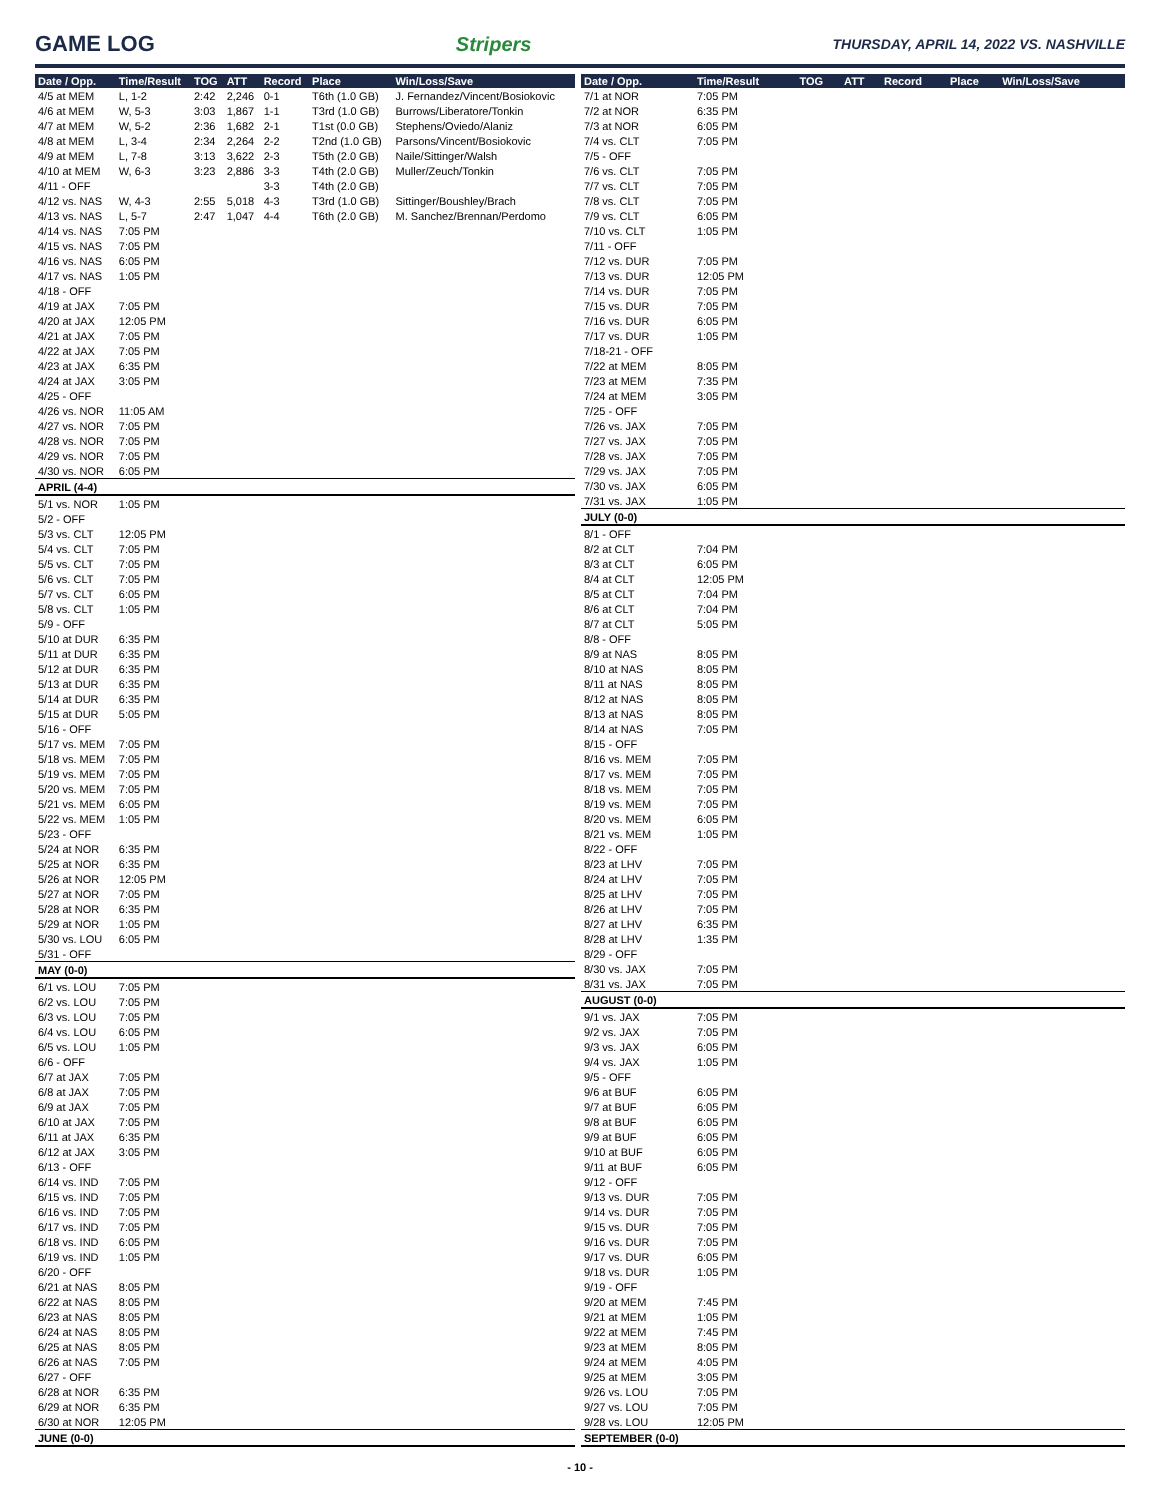GAME LOG Stripers THURSDAY, APRIL 14, 2022 VS. NASHVILLE
| Date / Opp. | Time/Result | TOG | ATT | Record | Place | Win/Loss/Save |
| --- | --- | --- | --- | --- | --- | --- |
| 4/5 at MEM | L, 1-2 | 2:42 | 2,246 | 0-1 | T6th (1.0 GB) | J. Fernandez/Vincent/Bosiokovic |
| 4/6 at MEM | W, 5-3 | 3:03 | 1,867 | 1-1 | T3rd (1.0 GB) | Burrows/Liberatore/Tonkin |
| 4/7 at MEM | W, 5-2 | 2:36 | 1,682 | 2-1 | T1st (0.0 GB) | Stephens/Oviedo/Alaniz |
| 4/8 at MEM | L, 3-4 | 2:34 | 2,264 | 2-2 | T2nd (1.0 GB) | Parsons/Vincent/Bosiokovic |
| 4/9 at MEM | L, 7-8 | 3:13 | 3,622 | 2-3 | T5th (2.0 GB) | Naile/Sittinger/Walsh |
| 4/10 at MEM | W, 6-3 | 3:23 | 2,886 | 3-3 | T4th (2.0 GB) | Muller/Zeuch/Tonkin |
| 4/11 - OFF | | | | 3-3 | T4th (2.0 GB) | |
| 4/12 vs. NAS | W, 4-3 | 2:55 | 5,018 | 4-3 | T3rd (1.0 GB) | Sittinger/Boushley/Brach |
| 4/13 vs. NAS | L, 5-7 | 2:47 | 1,047 | 4-4 | T6th (2.0 GB) | M. Sanchez/Brennan/Perdomo |
| 4/14 vs. NAS | 7:05 PM | | | | | |
| 4/15 vs. NAS | 7:05 PM | | | | | |
| 4/16 vs. NAS | 6:05 PM | | | | | |
| 4/17 vs. NAS | 1:05 PM | | | | | |
| 4/18 - OFF | | | | | | |
| 4/19 at JAX | 7:05 PM | | | | | |
| 4/20 at JAX | 12:05 PM | | | | | |
| 4/21 at JAX | 7:05 PM | | | | | |
| 4/22 at JAX | 7:05 PM | | | | | |
| 4/23 at JAX | 6:35 PM | | | | | |
| 4/24 at JAX | 3:05 PM | | | | | |
| 4/25 - OFF | | | | | | |
| 4/26 vs. NOR | 11:05 AM | | | | | |
| 4/27 vs. NOR | 7:05 PM | | | | | |
| 4/28 vs. NOR | 7:05 PM | | | | | |
| 4/29 vs. NOR | 7:05 PM | | | | | |
| 4/30 vs. NOR | 6:05 PM | | | | | |
| APRIL (4-4) | | | | | | |
| 5/1 vs. NOR | 1:05 PM | | | | | |
| 5/2 - OFF | | | | | | |
| 5/3 vs. CLT | 12:05 PM | | | | | |
| 5/4 vs. CLT | 7:05 PM | | | | | |
| 5/5 vs. CLT | 7:05 PM | | | | | |
| 5/6 vs. CLT | 7:05 PM | | | | | |
| 5/7 vs. CLT | 6:05 PM | | | | | |
| 5/8 vs. CLT | 1:05 PM | | | | | |
| 5/9 - OFF | | | | | | |
| 5/10 at DUR | 6:35 PM | | | | | |
| 5/11 at DUR | 6:35 PM | | | | | |
| 5/12 at DUR | 6:35 PM | | | | | |
| 5/13 at DUR | 6:35 PM | | | | | |
| 5/14 at DUR | 6:35 PM | | | | | |
| 5/15 at DUR | 5:05 PM | | | | | |
| 5/16 - OFF | | | | | | |
| 5/17 vs. MEM | 7:05 PM | | | | | |
| 5/18 vs. MEM | 7:05 PM | | | | | |
| 5/19 vs. MEM | 7:05 PM | | | | | |
| 5/20 vs. MEM | 7:05 PM | | | | | |
| 5/21 vs. MEM | 6:05 PM | | | | | |
| 5/22 vs. MEM | 1:05 PM | | | | | |
| 5/23 - OFF | | | | | | |
| 5/24 at NOR | 6:35 PM | | | | | |
| 5/25 at NOR | 6:35 PM | | | | | |
| 5/26 at NOR | 12:05 PM | | | | | |
| 5/27 at NOR | 7:05 PM | | | | | |
| 5/28 at NOR | 6:35 PM | | | | | |
| 5/29 at NOR | 1:05 PM | | | | | |
| 5/30 vs. LOU | 6:05 PM | | | | | |
| 5/31 - OFF | | | | | | |
| MAY (0-0) | | | | | | |
| 6/1 vs. LOU | 7:05 PM | | | | | |
| 6/2 vs. LOU | 7:05 PM | | | | | |
| 6/3 vs. LOU | 7:05 PM | | | | | |
| 6/4 vs. LOU | 6:05 PM | | | | | |
| 6/5 vs. LOU | 1:05 PM | | | | | |
| 6/6 - OFF | | | | | | |
| 6/7 at JAX | 7:05 PM | | | | | |
| 6/8 at JAX | 7:05 PM | | | | | |
| 6/9 at JAX | 7:05 PM | | | | | |
| 6/10 at JAX | 7:05 PM | | | | | |
| 6/11 at JAX | 6:35 PM | | | | | |
| 6/12 at JAX | 3:05 PM | | | | | |
| 6/13 - OFF | | | | | | |
| 6/14 vs. IND | 7:05 PM | | | | | |
| 6/15 vs. IND | 7:05 PM | | | | | |
| 6/16 vs. IND | 7:05 PM | | | | | |
| 6/17 vs. IND | 7:05 PM | | | | | |
| 6/18 vs. IND | 6:05 PM | | | | | |
| 6/19 vs. IND | 1:05 PM | | | | | |
| 6/20 - OFF | | | | | | |
| 6/21 at NAS | 8:05 PM | | | | | |
| 6/22 at NAS | 8:05 PM | | | | | |
| 6/23 at NAS | 8:05 PM | | | | | |
| 6/24 at NAS | 8:05 PM | | | | | |
| 6/25 at NAS | 8:05 PM | | | | | |
| 6/26 at NAS | 7:05 PM | | | | | |
| 6/27 - OFF | | | | | | |
| 6/28 at NOR | 6:35 PM | | | | | |
| 6/29 at NOR | 6:35 PM | | | | | |
| 6/30 at NOR | 12:05 PM | | | | | |
| JUNE (0-0) | | | | | | |
| Date / Opp. | Time/Result | TOG | ATT | Record | Place | Win/Loss/Save |
| --- | --- | --- | --- | --- | --- | --- |
| 7/1 at NOR | 7:05 PM | | | | | |
| 7/2 at NOR | 6:35 PM | | | | | |
| 7/3 at NOR | 6:05 PM | | | | | |
| 7/4 vs. CLT | 7:05 PM | | | | | |
| 7/5 - OFF | | | | | | |
| 7/6 vs. CLT | 7:05 PM | | | | | |
| 7/7 vs. CLT | 7:05 PM | | | | | |
| 7/8 vs. CLT | 7:05 PM | | | | | |
| 7/9 vs. CLT | 6:05 PM | | | | | |
| 7/10 vs. CLT | 1:05 PM | | | | | |
| 7/11 - OFF | | | | | | |
| 7/12 vs. DUR | 7:05 PM | | | | | |
| 7/13 vs. DUR | 12:05 PM | | | | | |
| 7/14 vs. DUR | 7:05 PM | | | | | |
| 7/15 vs. DUR | 7:05 PM | | | | | |
| 7/16 vs. DUR | 6:05 PM | | | | | |
| 7/17 vs. DUR | 1:05 PM | | | | | |
| 7/18-21 - OFF | | | | | | |
| 7/22 at MEM | 8:05 PM | | | | | |
| 7/23 at MEM | 7:35 PM | | | | | |
| 7/24 at MEM | 3:05 PM | | | | | |
| 7/25 - OFF | | | | | | |
| 7/26 vs. JAX | 7:05 PM | | | | | |
| 7/27 vs. JAX | 7:05 PM | | | | | |
| 7/28 vs. JAX | 7:05 PM | | | | | |
| 7/29 vs. JAX | 7:05 PM | | | | | |
| 7/30 vs. JAX | 6:05 PM | | | | | |
| 7/31 vs. JAX | 1:05 PM | | | | | |
| JULY (0-0) | | | | | | |
| 8/1 - OFF | | | | | | |
| 8/2 at CLT | 7:04 PM | | | | | |
| 8/3 at CLT | 6:05 PM | | | | | |
| 8/4 at CLT | 12:05 PM | | | | | |
| 8/5 at CLT | 7:04 PM | | | | | |
| 8/6 at CLT | 7:04 PM | | | | | |
| 8/7 at CLT | 5:05 PM | | | | | |
| 8/8 - OFF | | | | | | |
| 8/9 at NAS | 8:05 PM | | | | | |
| 8/10 at NAS | 8:05 PM | | | | | |
| 8/11 at NAS | 8:05 PM | | | | | |
| 8/12 at NAS | 8:05 PM | | | | | |
| 8/13 at NAS | 8:05 PM | | | | | |
| 8/14 at NAS | 7:05 PM | | | | | |
| 8/15 - OFF | | | | | | |
| 8/16 vs. MEM | 7:05 PM | | | | | |
| 8/17 vs. MEM | 7:05 PM | | | | | |
| 8/18 vs. MEM | 7:05 PM | | | | | |
| 8/19 vs. MEM | 7:05 PM | | | | | |
| 8/20 vs. MEM | 6:05 PM | | | | | |
| 8/21 vs. MEM | 1:05 PM | | | | | |
| 8/22 - OFF | | | | | | |
| 8/23 at LHV | 7:05 PM | | | | | |
| 8/24 at LHV | 7:05 PM | | | | | |
| 8/25 at LHV | 7:05 PM | | | | | |
| 8/26 at LHV | 7:05 PM | | | | | |
| 8/27 at LHV | 6:35 PM | | | | | |
| 8/28 at LHV | 1:35 PM | | | | | |
| 8/29 - OFF | | | | | | |
| 8/30 vs. JAX | 7:05 PM | | | | | |
| 8/31 vs. JAX | 7:05 PM | | | | | |
| AUGUST (0-0) | | | | | | |
| 9/1 vs. JAX | 7:05 PM | | | | | |
| 9/2 vs. JAX | 7:05 PM | | | | | |
| 9/3 vs. JAX | 6:05 PM | | | | | |
| 9/4 vs. JAX | 1:05 PM | | | | | |
| 9/5 - OFF | | | | | | |
| 9/6 at BUF | 6:05 PM | | | | | |
| 9/7 at BUF | 6:05 PM | | | | | |
| 9/8 at BUF | 6:05 PM | | | | | |
| 9/9 at BUF | 6:05 PM | | | | | |
| 9/10 at BUF | 6:05 PM | | | | | |
| 9/11 at BUF | 6:05 PM | | | | | |
| 9/12 - OFF | | | | | | |
| 9/13 vs. DUR | 7:05 PM | | | | | |
| 9/14 vs. DUR | 7:05 PM | | | | | |
| 9/15 vs. DUR | 7:05 PM | | | | | |
| 9/16 vs. DUR | 7:05 PM | | | | | |
| 9/17 vs. DUR | 6:05 PM | | | | | |
| 9/18 vs. DUR | 1:05 PM | | | | | |
| 9/19 - OFF | | | | | | |
| 9/20 at MEM | 7:45 PM | | | | | |
| 9/21 at MEM | 1:05 PM | | | | | |
| 9/22 at MEM | 7:45 PM | | | | | |
| 9/23 at MEM | 8:05 PM | | | | | |
| 9/24 at MEM | 4:05 PM | | | | | |
| 9/25 at MEM | 3:05 PM | | | | | |
| 9/26 vs. LOU | 7:05 PM | | | | | |
| 9/27 vs. LOU | 7:05 PM | | | | | |
| 9/28 vs. LOU | 12:05 PM | | | | | |
| SEPTEMBER (0-0) | | | | | | |
- 10 -